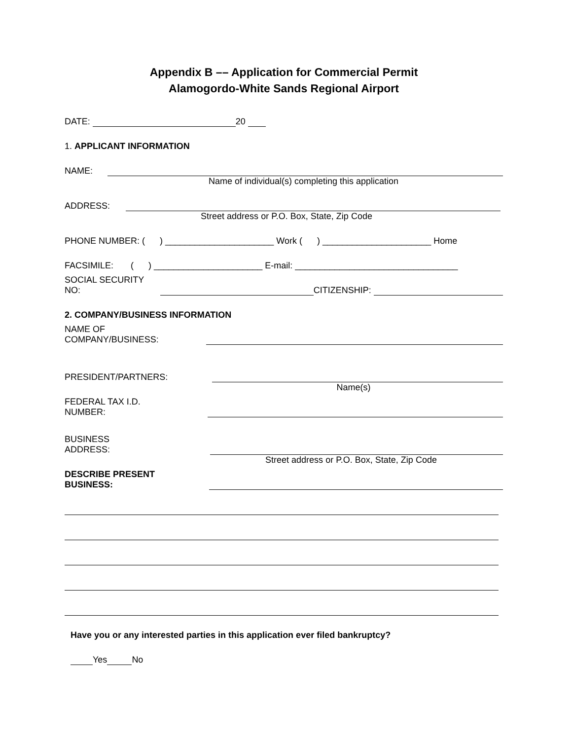Appendix B –– Application for Commercial Permit
Alamogordo-White Sands Regional Airport
DATE: 20
1. APPLICANT INFORMATION
NAME:
Name of individual(s) completing this application
ADDRESS:
Street address or P.O. Box, State, Zip Code
PHONE NUMBER: ( ) ______________________ Work ( ) ______________________ Home
FACSIMILE: ( ) ______________________ E-mail: _________________________________
SOCIAL SECURITY NO: CITIZENSHIP:
2. COMPANY/BUSINESS INFORMATION
NAME OF COMPANY/BUSINESS:
PRESIDENT/PARTNERS:
Name(s)
FEDERAL TAX I.D. NUMBER:
BUSINESS ADDRESS:
Street address or P.O. Box, State, Zip Code
DESCRIBE PRESENT BUSINESS:
Have you or any interested parties in this application ever filed bankruptcy?
Yes No